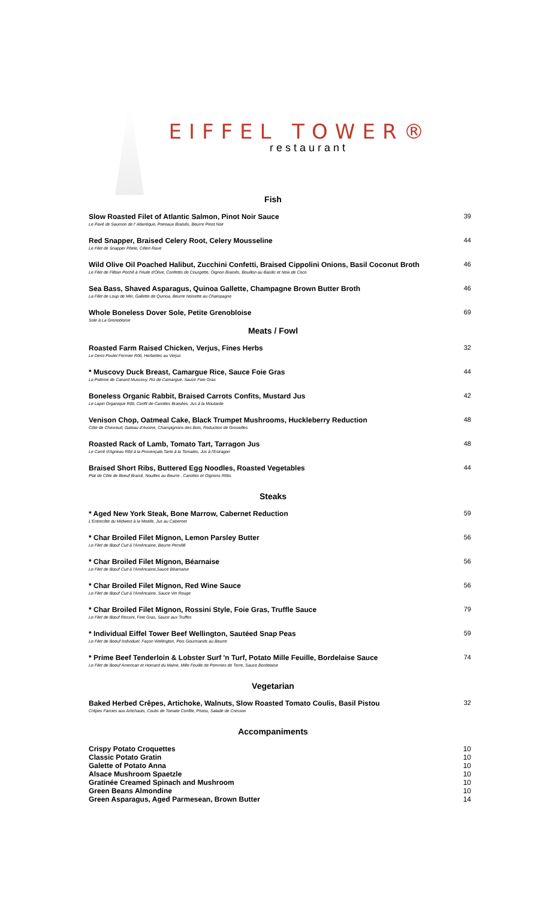EIFFEL TOWER®
restaurant
Fish
Slow Roasted Filet of Atlantic Salmon, Pinot Noir Sauce
Le Pavé de Saumon de l' Atlantique, Poireaux Braisés, Beurre Pinot Noir
39
Red Snapper, Braised Celery Root, Celery Mousseline
Le Filet de Snapper Pôele, Céleri Rave
44
Wild Olive Oil Poached Halibut, Zucchini Confetti, Braised Cippolini Onions, Basil Coconut Broth
Le Filet de Flétan Poché à l'Huile d'Olive, Confettis de Courgette, Oignon Braisés, Bouillon au Basilic et Noix de Coco
46
Sea Bass, Shaved Asparagus, Quinoa Gallette, Champagne Brown Butter Broth
La Filet de Loup de Mer, Gallette de Quinoa, Beurre Noisette au Champagne
46
Whole Boneless Dover Sole, Petite Grenobloise
Sole à La Grenobloise
69
Meats / Fowl
Roasted Farm Raised Chicken, Verjus, Fines Herbs
Le Demi Poulet Fermier Rôti, Herbettes au Verjus
32
* Muscovy Duck Breast, Camargue Rice, Sauce Foie Gras
La Poitrine de Canard Muscovy, Riz de Camargue, Sauce Foie Gras
44
Boneless Organic Rabbit, Braised Carrots Confits, Mustard Jus
Le Lapin Organique Rôti, Confit de Carottes Braisées, Jus à la Moutarde
42
Venison Chop, Oatmeal Cake, Black Trumpet Mushrooms, Huckleberry Reduction
Côte de Chevreuil, Gateau d'Avoine, Champignons des Bois, Reduction de Groseilles
48
Roasted Rack of Lamb, Tomato Tart, Tarragon Jus
Le Carré d'Agneau Rôti à la Provençale,Tarte à la Tomates, Jus à l'Estragon
48
Braised Short Ribs, Buttered Egg Noodles, Roasted Vegetables
Plat de Côte de Boeuf Braisé, Nouilles au Beurre , Carottes et Oignons Rôtis
44
Steaks
* Aged New York Steak, Bone Marrow, Cabernet Reduction
L'Entrecôte du Midwest à la Moelle, Jus au Cabernet
59
* Char Broiled Filet Mignon, Lemon Parsley Butter
Le Filet de Bœuf Cuit à l'Américaine, Beurre Persillé
56
* Char Broiled Filet Mignon, Béarnaise
Le Filet de Bœuf Cuit à l'Américaine,Sauce Béarnaise
56
* Char Broiled Filet Mignon, Red Wine Sauce
Le Filet de Bœuf Cuit à l'Américaine, Sauce Vin Rouge
56
* Char Broiled Filet Mignon, Rossini Style, Foie Gras, Truffle Sauce
Le Filet de Bœuf Rossini, Foie Gras, Sauce aux Truffes
79
* Individual Eiffel Tower Beef Wellington, Sautéed Snap Peas
Le Filet de Boeuf Individuel, Façon Wellington, Pois Gourmands au Beurre
59
* Prime Beef Tenderloin & Lobster Surf 'n Turf, Potato Mille Feuille, Bordelaise Sauce
Le Filet de Boeuf American et Homard du Maine, Mille Feuille de Pommes de Terre, Sauce Bordelaise
74
Vegetarian
Baked Herbed Crêpes, Artichoke, Walnuts, Slow Roasted Tomato Coulis, Basil Pistou
Crêpes Farcies aux Artichauts, Coulis de Tomate Confite, Pistou, Salade de Cresson
32
Accompaniments
Crispy Potato Croquettes 10
Classic Potato Gratin 10
Galette of Potato Anna 10
Alsace Mushroom Spaetzle 10
Gratinée Creamed Spinach and Mushroom 10
Green Beans Almondine 10
Green Asparagus, Aged Parmesean, Brown Butter 14